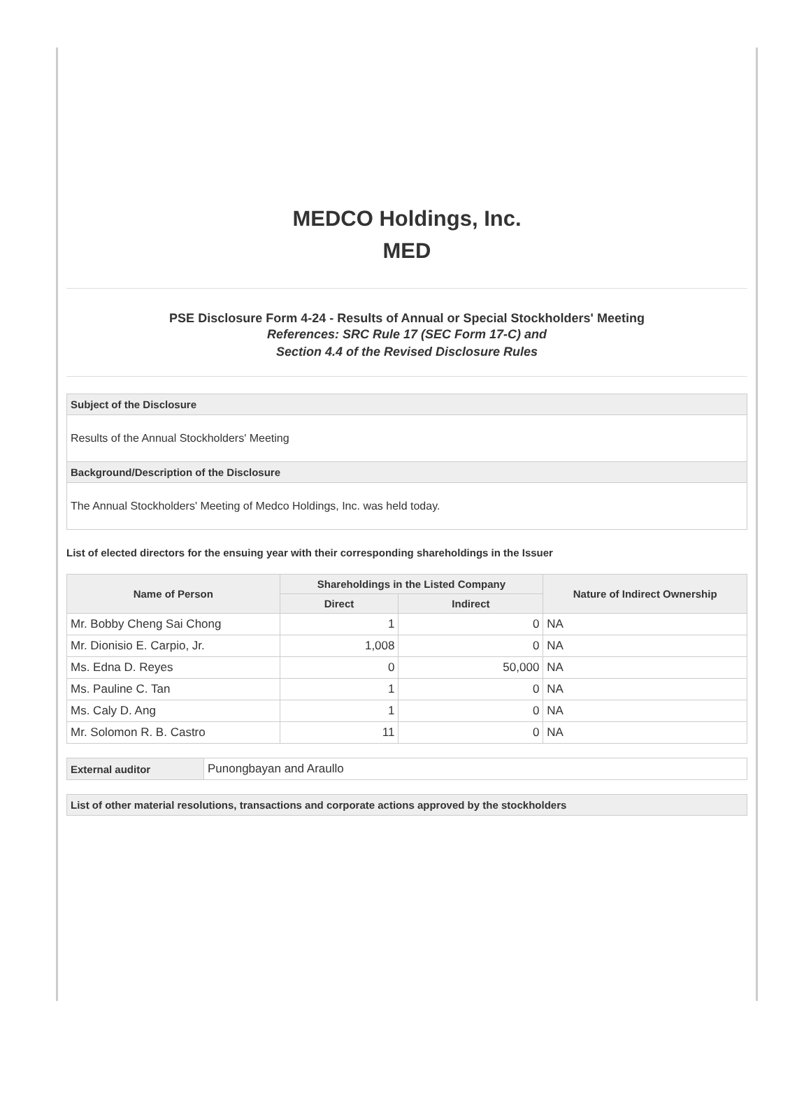MEDCO Holdings, Inc.
MED
PSE Disclosure Form 4-24 - Results of Annual or Special Stockholders' Meeting
References: SRC Rule 17 (SEC Form 17-C) and
Section 4.4 of the Revised Disclosure Rules
Subject of the Disclosure
Results of the Annual Stockholders' Meeting
Background/Description of the Disclosure
The Annual Stockholders' Meeting of Medco Holdings, Inc. was held today.
List of elected directors for the ensuing year with their corresponding shareholdings in the Issuer
| Name of Person | Shareholdings in the Listed Company | | Nature of Indirect Ownership |
| --- | --- | --- | --- |
| | Direct | Indirect | |
| Mr. Bobby Cheng Sai Chong | 1 | 0 | NA |
| Mr. Dionisio E. Carpio, Jr. | 1,008 | 0 | NA |
| Ms. Edna D. Reyes | 0 | 50,000 | NA |
| Ms. Pauline C. Tan | 1 | 0 | NA |
| Ms. Caly D. Ang | 1 | 0 | NA |
| Mr. Solomon R. B. Castro | 11 | 0 | NA |
| External auditor | Punongbayan and Araullo |
List of other material resolutions, transactions and corporate actions approved by the stockholders